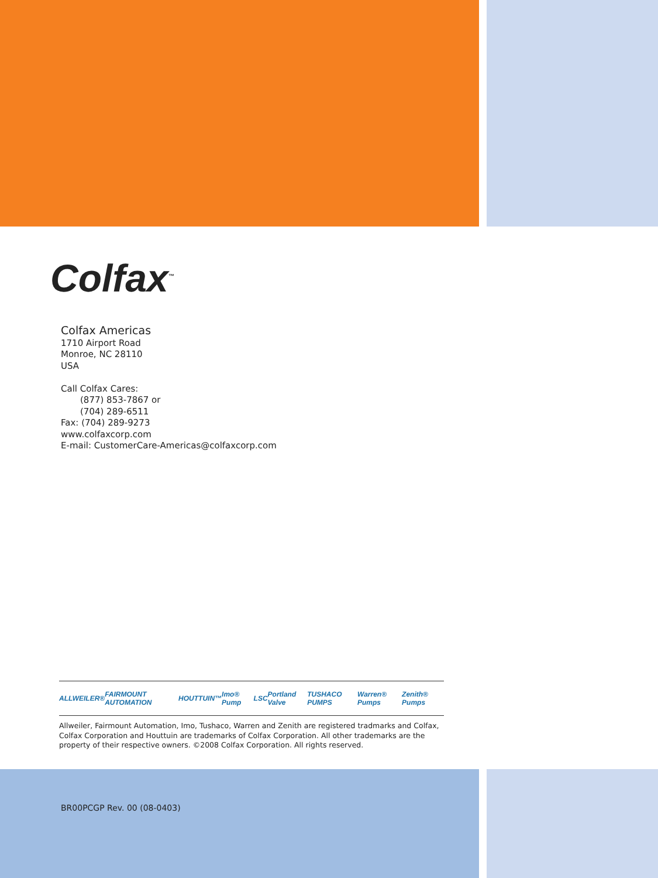Colfax<sup>™</sup>
Colfax Americas
1710 Airport Road
Monroe, NC 28110
USA
Call Colfax Cares:
(877) 853-7867 or
(704) 289-6511
Fax: (704) 289-9273
www.colfaxcorp.com
E-mail: CustomerCare-Americas@colfaxcorp.com
ALLWEILER® FAIRMOUNT AUTOMATION HOUTTUIN™ Imo® Pump LSC Portland Valve TUSHACO PUMPS Warren® Pumps Zenith® Pumps
Allweiler, Fairmount Automation, Imo, Tushaco, Warren and Zenith are registered tradmarks and Colfax, Colfax Corporation and Houttuin are trademarks of Colfax Corporation. All other trademarks are the property of their respective owners. ©2008 Colfax Corporation. All rights reserved.
BR00PCGP Rev. 00 (08-0403)